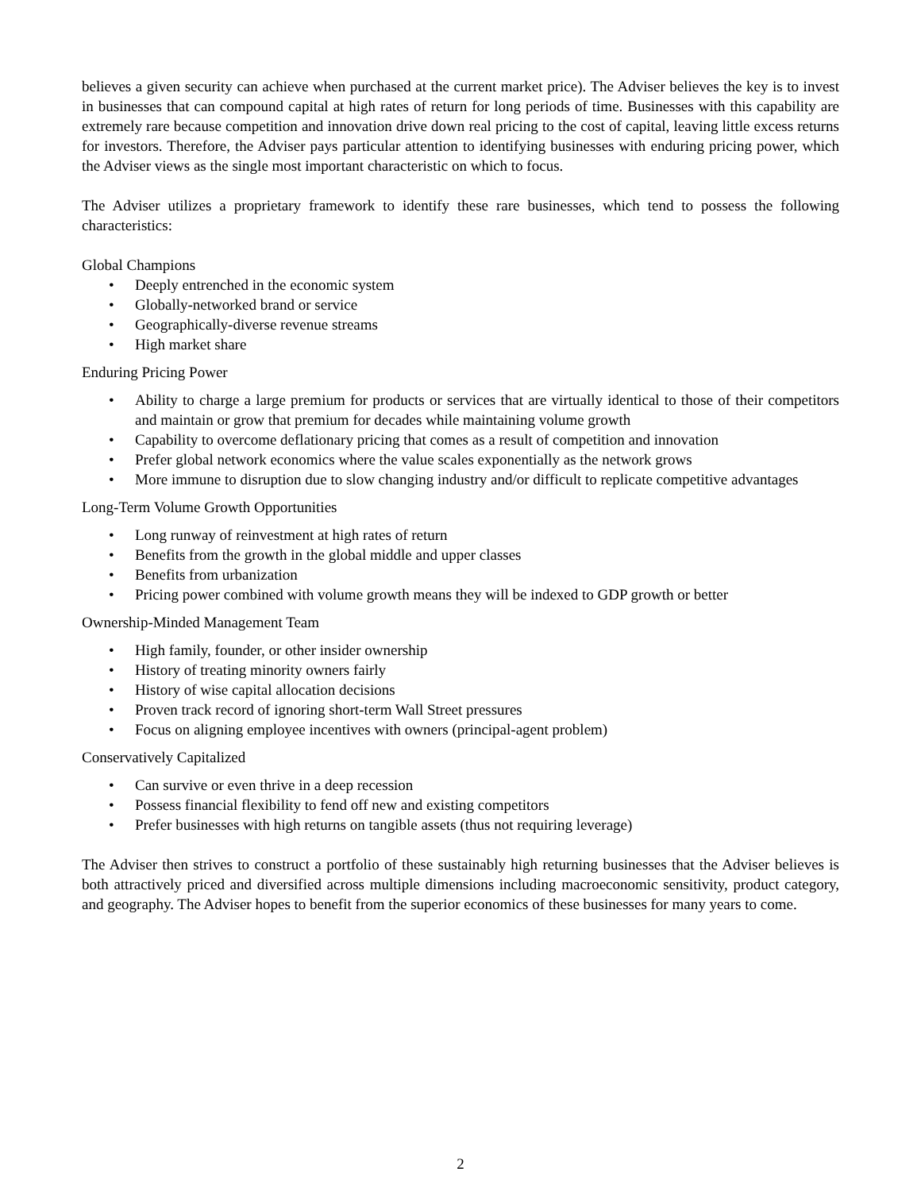believes a given security can achieve when purchased at the current market price). The Adviser believes the key is to invest in businesses that can compound capital at high rates of return for long periods of time. Businesses with this capability are extremely rare because competition and innovation drive down real pricing to the cost of capital, leaving little excess returns for investors. Therefore, the Adviser pays particular attention to identifying businesses with enduring pricing power, which the Adviser views as the single most important characteristic on which to focus.
The Adviser utilizes a proprietary framework to identify these rare businesses, which tend to possess the following characteristics:
Global Champions
• Deeply entrenched in the economic system
• Globally-networked brand or service
• Geographically-diverse revenue streams
• High market share
Enduring Pricing Power
• Ability to charge a large premium for products or services that are virtually identical to those of their competitors and maintain or grow that premium for decades while maintaining volume growth
• Capability to overcome deflationary pricing that comes as a result of competition and innovation
• Prefer global network economics where the value scales exponentially as the network grows
• More immune to disruption due to slow changing industry and/or difficult to replicate competitive advantages
Long-Term Volume Growth Opportunities
• Long runway of reinvestment at high rates of return
• Benefits from the growth in the global middle and upper classes
• Benefits from urbanization
• Pricing power combined with volume growth means they will be indexed to GDP growth or better
Ownership-Minded Management Team
• High family, founder, or other insider ownership
• History of treating minority owners fairly
• History of wise capital allocation decisions
• Proven track record of ignoring short-term Wall Street pressures
• Focus on aligning employee incentives with owners (principal-agent problem)
Conservatively Capitalized
• Can survive or even thrive in a deep recession
• Possess financial flexibility to fend off new and existing competitors
• Prefer businesses with high returns on tangible assets (thus not requiring leverage)
The Adviser then strives to construct a portfolio of these sustainably high returning businesses that the Adviser believes is both attractively priced and diversified across multiple dimensions including macroeconomic sensitivity, product category, and geography. The Adviser hopes to benefit from the superior economics of these businesses for many years to come.
2